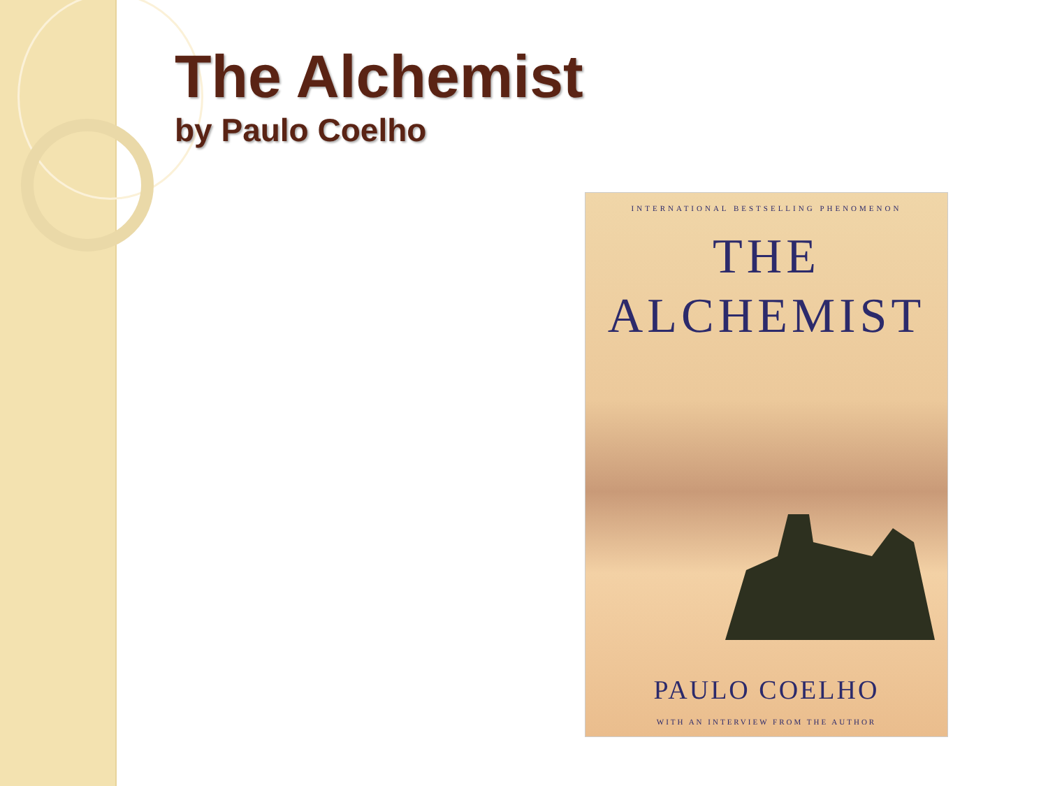The Alchemist
by Paulo Coelho
INTERNATIONAL BESTSELLING PHENOMENON
THE
ALCHEMIST
PAULO COELHO
WITH AN INTERVIEW FROM THE AUTHOR